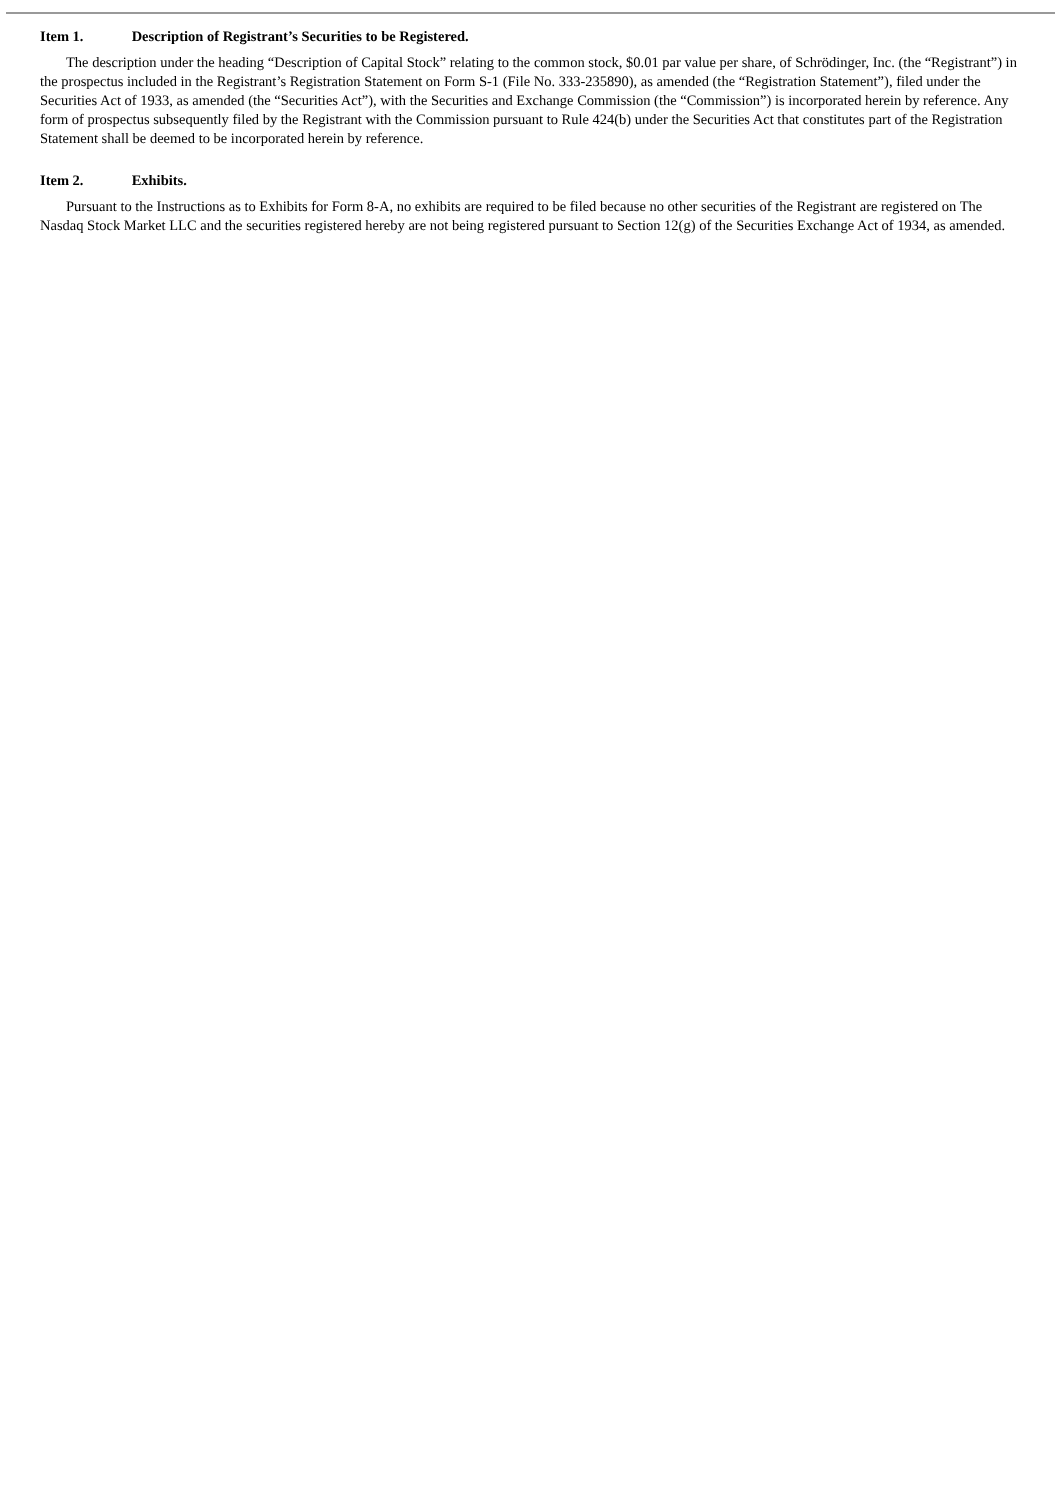Item 1. Description of Registrant’s Securities to be Registered.
The description under the heading “Description of Capital Stock” relating to the common stock, $0.01 par value per share, of Schrödinger, Inc. (the “Registrant”) in the prospectus included in the Registrant’s Registration Statement on Form S-1 (File No. 333-235890), as amended (the “Registration Statement”), filed under the Securities Act of 1933, as amended (the “Securities Act”), with the Securities and Exchange Commission (the “Commission”) is incorporated herein by reference. Any form of prospectus subsequently filed by the Registrant with the Commission pursuant to Rule 424(b) under the Securities Act that constitutes part of the Registration Statement shall be deemed to be incorporated herein by reference.
Item 2. Exhibits.
Pursuant to the Instructions as to Exhibits for Form 8-A, no exhibits are required to be filed because no other securities of the Registrant are registered on The Nasdaq Stock Market LLC and the securities registered hereby are not being registered pursuant to Section 12(g) of the Securities Exchange Act of 1934, as amended.